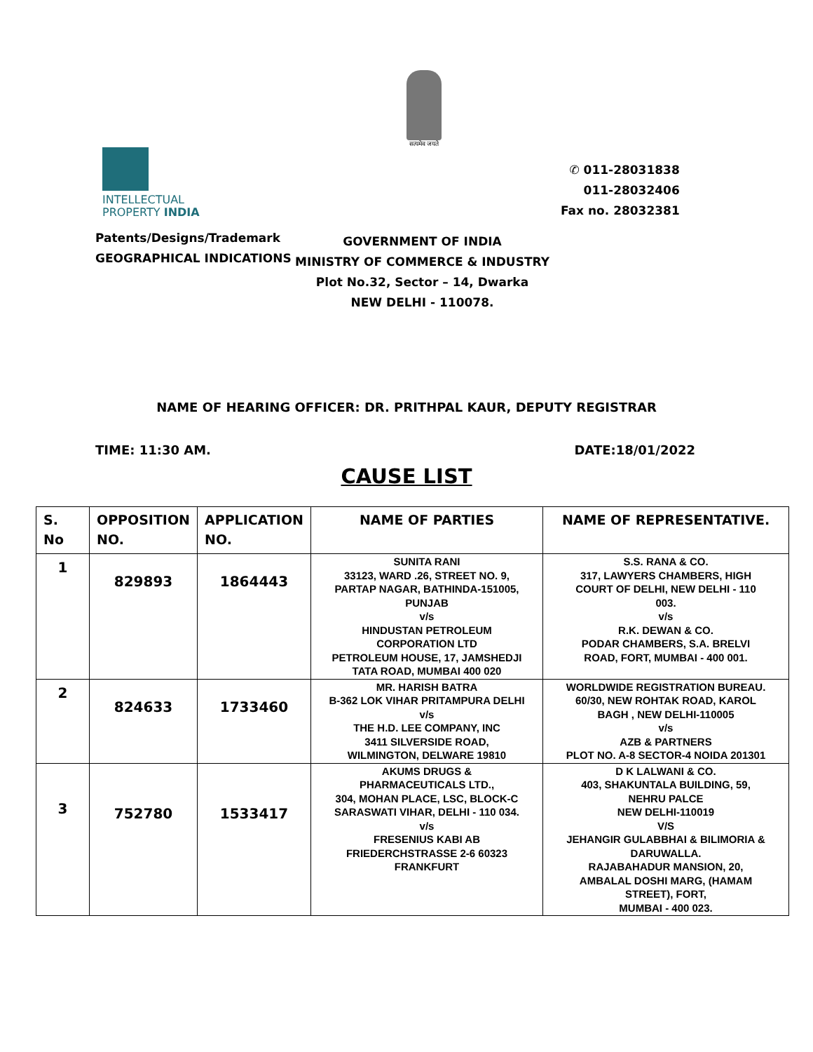सत्यमेव जयते
INTELLECTUAL
PROPERTY INDIA
Patents/Designs/Trademark
GEOGRAPHICAL INDICATIONS
✆ 011-28031838
011-28032406
Fax no. 28032381
GOVERNMENT OF INDIA
MINISTRY OF COMMERCE & INDUSTRY
Plot No.32, Sector – 14, Dwarka
NEW DELHI - 110078.
NAME OF HEARING OFFICER: DR. PRITHPAL KAUR, DEPUTY REGISTRAR
TIME: 11:30 AM. DATE:18/01/2022
CAUSE LIST
| S. No | OPPOSITION NO. | APPLICATION NO. | NAME OF PARTIES | NAME OF REPRESENTATIVE. |
| --- | --- | --- | --- | --- |
| 1 | 829893 | 1864443 | SUNITA RANI 33123, WARD .26, STREET NO. 9, PARTAP NAGAR, BATHINDA-151005, PUNJAB v/s HINDUSTAN PETROLEUM CORPORATION LTD PETROLEUM HOUSE, 17, JAMSHEDJI TATA ROAD, MUMBAI 400 020 | S.S. RANA & CO. 317, LAWYERS CHAMBERS, HIGH COURT OF DELHI, NEW DELHI - 110 003. v/s R.K. DEWAN & CO. PODAR CHAMBERS, S.A. BRELVI ROAD, FORT, MUMBAI - 400 001. |
| 2 | 824633 | 1733460 | MR. HARISH BATRA B-362 LOK VIHAR PRITAMPURA DELHI v/s THE H.D. LEE COMPANY, INC 3411 SILVERSIDE ROAD, WILMINGTON, DELWARE 19810 | WORLDWIDE REGISTRATION BUREAU. 60/30, NEW ROHTAK ROAD, KAROL BAGH , NEW DELHI-110005 v/s AZB & PARTNERS PLOT NO. A-8 SECTOR-4 NOIDA 201301 |
| 3 | 752780 | 1533417 | AKUMS DRUGS & PHARMACEUTICALS LTD., 304, MOHAN PLACE, LSC, BLOCK-C SARASWATI VIHAR, DELHI - 110 034. v/s FRESENIUS KABI AB FRIEDERCHSTRASSE 2-6 60323 FRANKFURT | D K LALWANI & CO. 403, SHAKUNTALA BUILDING, 59, NEHRU PALCE NEW DELHI-110019 V/S JEHANGIR GULABBHAI & BILIMORIA & DARUWALLA. RAJABAHADUR MANSION, 20, AMBALAL DOSHI MARG, (HAMAM STREET), FORT, MUMBAI - 400 023. |